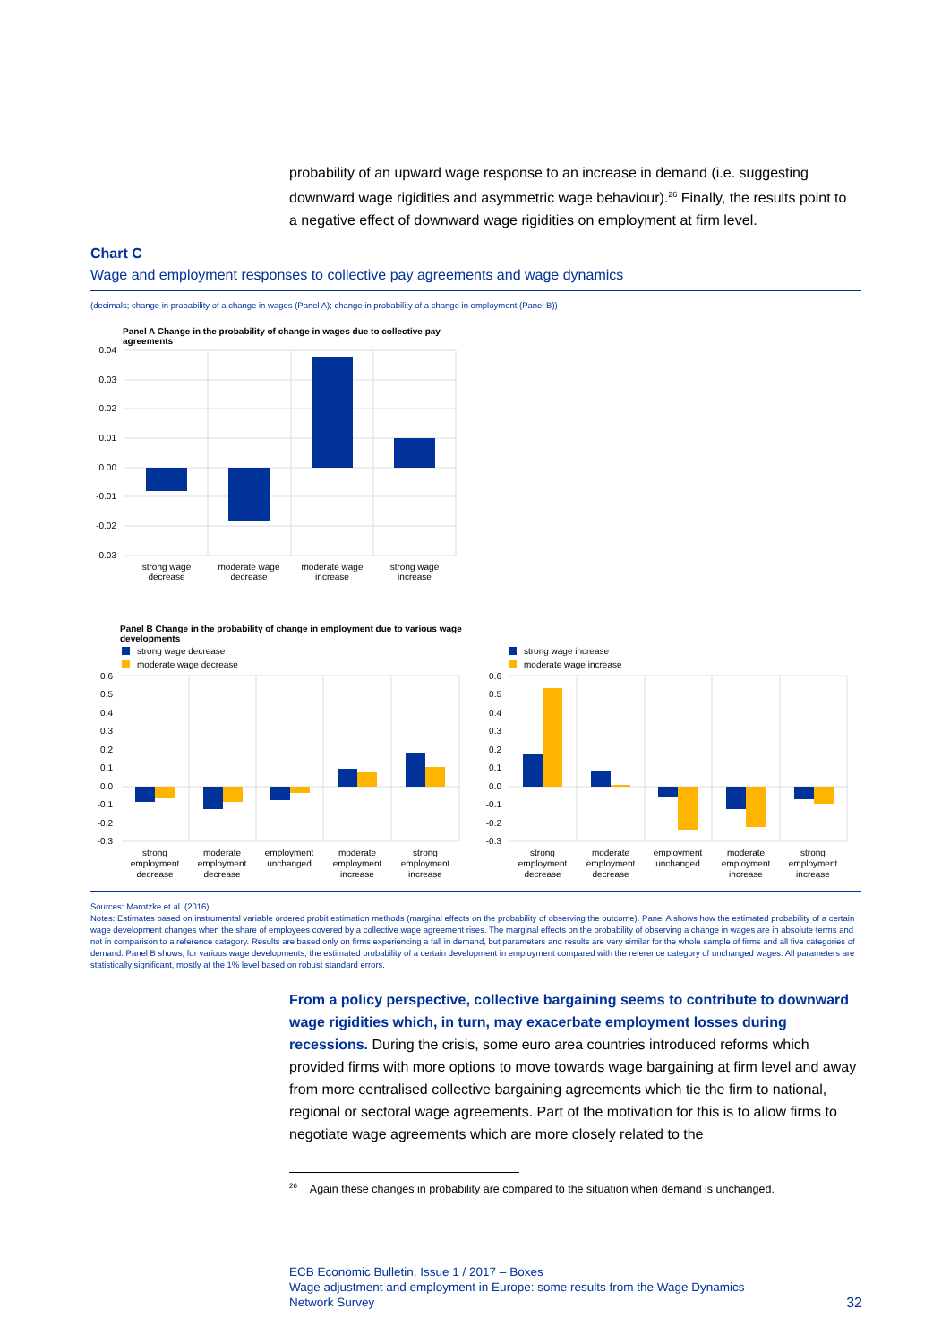probability of an upward wage response to an increase in demand (i.e. suggesting downward wage rigidities and asymmetric wage behaviour).<sup>26</sup> Finally, the results point to a negative effect of downward wage rigidities on employment at firm level.
Chart C
Wage and employment responses to collective pay agreements and wage dynamics
(decimals; change in probability of a change in wages (Panel A); change in probability of a change in employment (Panel B))
Panel A Change in the probability of change in wages due to collective pay agreements
0.04
0.03
0.02
0.01
0.00
-0.01
-0.02
-0.03
strong wage
decrease
moderate wage
decrease
moderate wage
increase
strong wage
increase
Panel B Change in the probability of change in employment due to various wage developments
strong wage decrease
moderate wage decrease
0.6
0.5
0.4
0.3
0.2
0.1
0.0
-0.1
-0.2
-0.3
strong
employment
decrease
moderate
employment
decrease
employment
unchanged
moderate
employment
increase
strong
employment
increase
strong wage increase
moderate wage increase
0.6
0.5
0.4
0.3
0.2
0.1
0.0
-0.1
-0.2
-0.3
strong
employment
decrease
moderate
employment
decrease
employment
unchanged
moderate
employment
increase
strong
employment
increase
Sources: Marotzke et al. (2016).
Notes: Estimates based on instrumental variable ordered probit estimation methods (marginal effects on the probability of observing the outcome). Panel A shows how the estimated probability of a certain wage development changes when the share of employees covered by a collective wage agreement rises. The marginal effects on the probability of observing a change in wages are in absolute terms and not in comparison to a reference category. Results are based only on firms experiencing a fall in demand, but parameters and results are very similar for the whole sample of firms and all five categories of demand. Panel B shows, for various wage developments, the estimated probability of a certain development in employment compared with the reference category of unchanged wages. All parameters are statistically significant, mostly at the 1% level based on robust standard errors.
From a policy perspective, collective bargaining seems to contribute to downward wage rigidities which, in turn, may exacerbate employment losses during recessions. During the crisis, some euro area countries introduced reforms which provided firms with more options to move towards wage bargaining at firm level and away from more centralised collective bargaining agreements which tie the firm to national, regional or sectoral wage agreements. Part of the motivation for this is to allow firms to negotiate wage agreements which are more closely related to the
<sup>26</sup> Again these changes in probability are compared to the situation when demand is unchanged.
ECB Economic Bulletin, Issue 1 / 2017 – Boxes
Wage adjustment and employment in Europe: some results from the Wage Dynamics
Network Survey
32